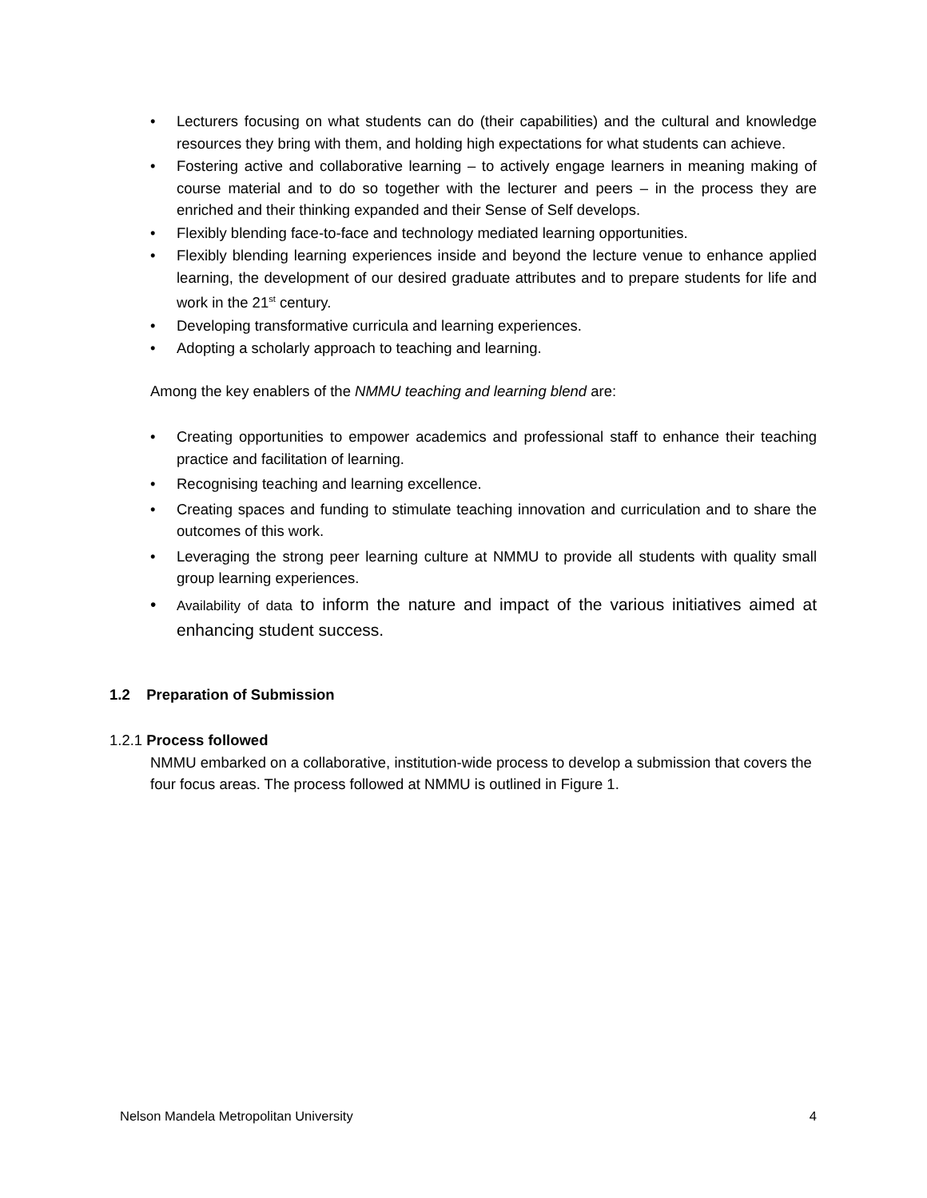• Lecturers focusing on what students can do (their capabilities) and the cultural and knowledge resources they bring with them, and holding high expectations for what students can achieve.
• Fostering active and collaborative learning – to actively engage learners in meaning making of course material and to do so together with the lecturer and peers – in the process they are enriched and their thinking expanded and their Sense of Self develops.
• Flexibly blending face-to-face and technology mediated learning opportunities.
• Flexibly blending learning experiences inside and beyond the lecture venue to enhance applied learning, the development of our desired graduate attributes and to prepare students for life and work in the 21<sup>st</sup> century.
• Developing transformative curricula and learning experiences.
• Adopting a scholarly approach to teaching and learning.
Among the key enablers of the NMMU teaching and learning blend are:
• Creating opportunities to empower academics and professional staff to enhance their teaching practice and facilitation of learning.
• Recognising teaching and learning excellence.
• Creating spaces and funding to stimulate teaching innovation and curriculation and to share the outcomes of this work.
• Leveraging the strong peer learning culture at NMMU to provide all students with quality small group learning experiences.
• Availability of data to inform the nature and impact of the various initiatives aimed at enhancing student success.
1.2 Preparation of Submission
1.2.1 Process followed
NMMU embarked on a collaborative, institution-wide process to develop a submission that covers the four focus areas. The process followed at NMMU is outlined in Figure 1.
Nelson Mandela Metropolitan University 4